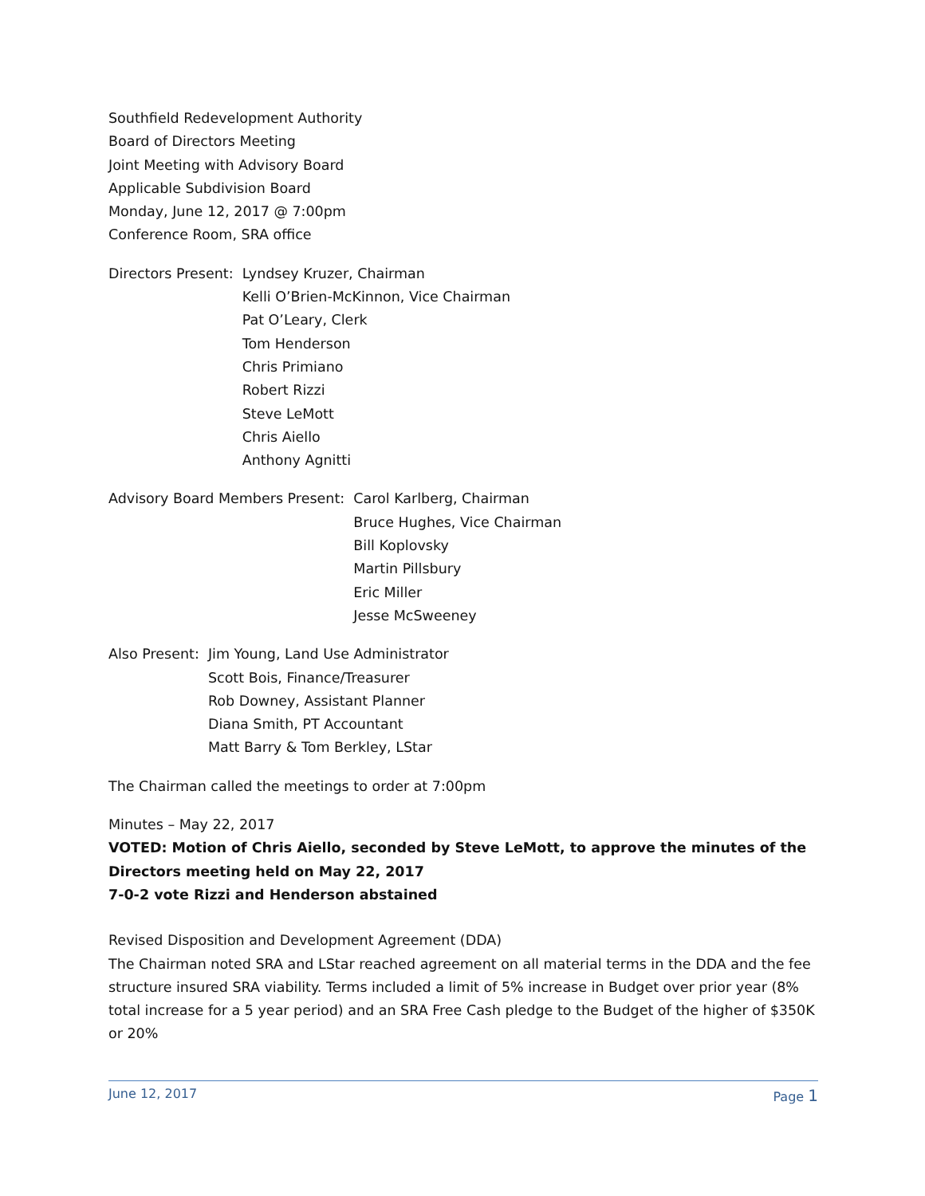Southfield Redevelopment Authority
Board of Directors Meeting
Joint Meeting with Advisory Board
Applicable Subdivision Board
Monday, June 12, 2017 @ 7:00pm
Conference Room, SRA office
Directors Present:
Lyndsey Kruzer, Chairman
Kelli O’Brien-McKinnon, Vice Chairman
Pat O’Leary, Clerk
Tom Henderson
Chris Primiano
Robert Rizzi
Steve LeMott
Chris Aiello
Anthony Agnitti
Advisory Board Members Present:
Carol Karlberg, Chairman
Bruce Hughes, Vice Chairman
Bill Koplovsky
Martin Pillsbury
Eric Miller
Jesse McSweeney
Also Present:
Jim Young, Land Use Administrator
Scott Bois, Finance/Treasurer
Rob Downey, Assistant Planner
Diana Smith, PT Accountant
Matt Barry & Tom Berkley, LStar
The Chairman called the meetings to order at 7:00pm
Minutes – May 22, 2017
VOTED: Motion of Chris Aiello, seconded by Steve LeMott, to approve the minutes of the Directors meeting held on May 22, 2017
7-0-2 vote Rizzi and Henderson abstained
Revised Disposition and Development Agreement (DDA)
The Chairman noted SRA and LStar reached agreement on all material terms in the DDA and the fee structure insured SRA viability. Terms included a limit of 5% increase in Budget over prior year (8% total increase for a 5 year period) and an SRA Free Cash pledge to the Budget of the higher of $350K or 20%
June 12, 2017 Page 1